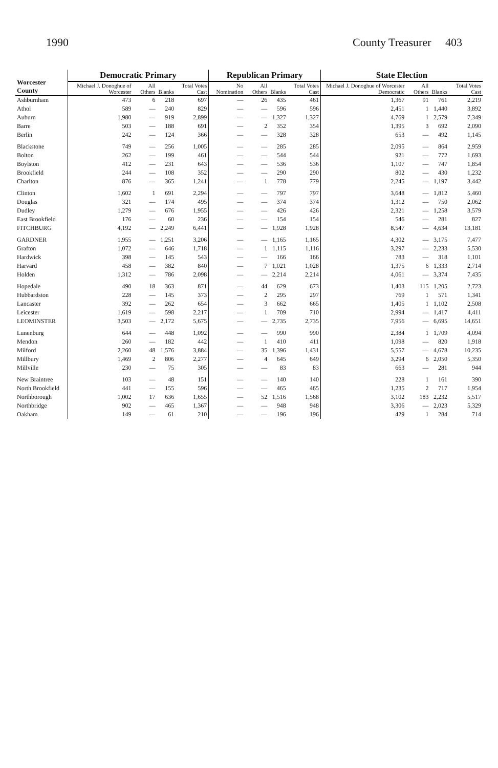1990 County Treasurer 403
| Worcester County | Democratic Primary | | | | Republican Primary | | | | State Election | | | |
| --- | --- | --- | --- | --- | --- | --- | --- | --- | --- | --- | --- | --- |
| | Michael J. Donoghue of Worcester | All Others | Blanks | Total Votes Cast | No Nomination | All Others | Blanks | Total Votes Cast | Michael J. Donoghue of Worcester Democratic | All Others | Blanks | Total Votes Cast |
| Ashburnham | 473 | 6 | 218 | 697 | — | 26 | 435 | 461 | 1,367 | 91 | 761 | 2,219 |
| Athol | 589 | — | 240 | 829 | — | — | 596 | 596 | 2,451 | 1 | 1,440 | 3,892 |
| Auburn | 1,980 | — | 919 | 2,899 | — | — | 1,327 | 1,327 | 4,769 | 1 | 2,579 | 7,349 |
| Barre | 503 | — | 188 | 691 | — | 2 | 352 | 354 | 1,395 | 3 | 692 | 2,090 |
| Berlin | 242 | — | 124 | 366 | — | — | 328 | 328 | 653 | — | 492 | 1,145 |
| Blackstone | 749 | — | 256 | 1,005 | — | — | 285 | 285 | 2,095 | — | 864 | 2,959 |
| Bolton | 262 | — | 199 | 461 | — | — | 544 | 544 | 921 | — | 772 | 1,693 |
| Boylston | 412 | — | 231 | 643 | — | — | 536 | 536 | 1,107 | — | 747 | 1,854 |
| Brookfield | 244 | — | 108 | 352 | — | — | 290 | 290 | 802 | — | 430 | 1,232 |
| Charlton | 876 | — | 365 | 1,241 | — | 1 | 778 | 779 | 2,245 | — | 1,197 | 3,442 |
| Clinton | 1,602 | 1 | 691 | 2,294 | — | — | 797 | 797 | 3,648 | — | 1,812 | 5,460 |
| Douglas | 321 | — | 174 | 495 | — | — | 374 | 374 | 1,312 | — | 750 | 2,062 |
| Dudley | 1,279 | — | 676 | 1,955 | — | — | 426 | 426 | 2,321 | — | 1,258 | 3,579 |
| East Brookfield | 176 | — | 60 | 236 | — | — | 154 | 154 | 546 | — | 281 | 827 |
| FITCHBURG | 4,192 | — | 2,249 | 6,441 | — | — | 1,928 | 1,928 | 8,547 | — | 4,634 | 13,181 |
| GARDNER | 1,955 | — | 1,251 | 3,206 | — | — | 1,165 | 1,165 | 4,302 | — | 3,175 | 7,477 |
| Grafton | 1,072 | — | 646 | 1,718 | — | 1 | 1,115 | 1,116 | 3,297 | — | 2,233 | 5,530 |
| Hardwick | 398 | — | 145 | 543 | — | — | 166 | 166 | 783 | — | 318 | 1,101 |
| Harvard | 458 | — | 382 | 840 | — | 7 | 1,021 | 1,028 | 1,375 | 6 | 1,333 | 2,714 |
| Holden | 1,312 | — | 786 | 2,098 | — | — | 2,214 | 2,214 | 4,061 | — | 3,374 | 7,435 |
| Hopedale | 490 | 18 | 363 | 871 | — | 44 | 629 | 673 | 1,403 | 115 | 1,205 | 2,723 |
| Hubbardston | 228 | — | 145 | 373 | — | 2 | 295 | 297 | 769 | 1 | 571 | 1,341 |
| Lancaster | 392 | — | 262 | 654 | — | 3 | 662 | 665 | 1,405 | 1 | 1,102 | 2,508 |
| Leicester | 1,619 | — | 598 | 2,217 | — | 1 | 709 | 710 | 2,994 | — | 1,417 | 4,411 |
| LEOMINSTER | 3,503 | — | 2,172 | 5,675 | — | — | 2,735 | 2,735 | 7,956 | — | 6,695 | 14,651 |
| Lunenburg | 644 | — | 448 | 1,092 | — | — | 990 | 990 | 2,384 | 1 | 1,709 | 4,094 |
| Mendon | 260 | — | 182 | 442 | — | 1 | 410 | 411 | 1,098 | — | 820 | 1,918 |
| Milford | 2,260 | 48 | 1,576 | 3,884 | — | 35 | 1,396 | 1,431 | 5,557 | — | 4,678 | 10,235 |
| Millbury | 1,469 | 2 | 806 | 2,277 | — | 4 | 645 | 649 | 3,294 | 6 | 2,050 | 5,350 |
| Millville | 230 | — | 75 | 305 | — | — | 83 | 83 | 663 | — | 281 | 944 |
| New Braintree | 103 | — | 48 | 151 | — | — | 140 | 140 | 228 | 1 | 161 | 390 |
| North Brookfield | 441 | — | 155 | 596 | — | — | 465 | 465 | 1,235 | 2 | 717 | 1,954 |
| Northborough | 1,002 | 17 | 636 | 1,655 | — | 52 | 1,516 | 1,568 | 3,102 | 183 | 2,232 | 5,517 |
| Northbridge | 902 | — | 465 | 1,367 | — | — | 948 | 948 | 3,306 | — | 2,023 | 5,329 |
| Oakham | 149 | — | 61 | 210 | — | — | 196 | 196 | 429 | 1 | 284 | 714 |